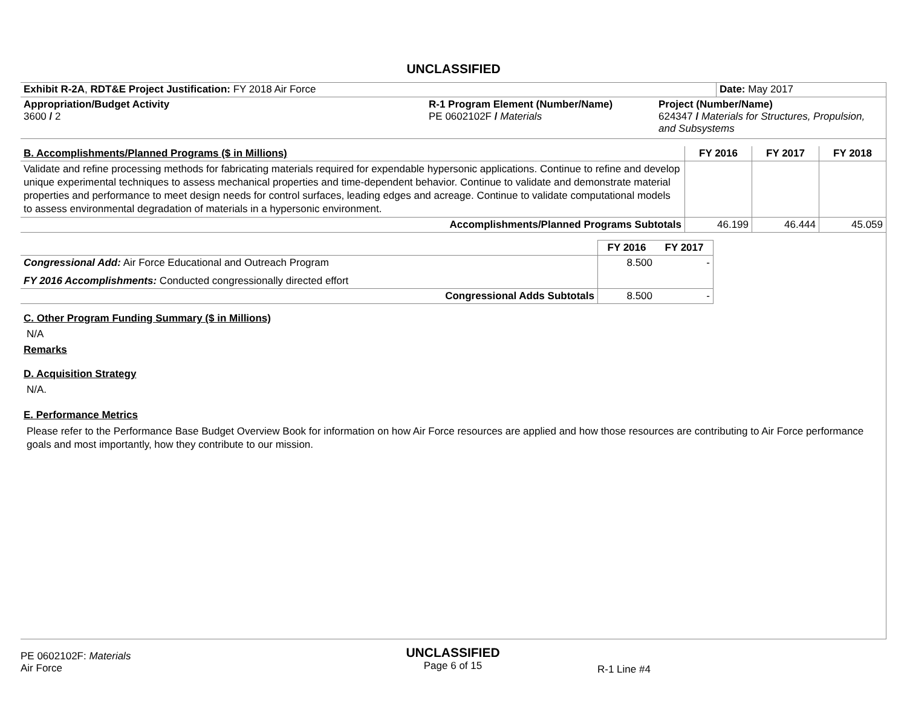UNCLASSIFIED
| Exhibit R-2A , RDT&E Project Justification: FY 2018 Air Force | | | Date: May 2017 |
| Appropriation/Budget Activity 3600 / 2 | R-1 Program Element (Number/Name) PE 0602102F / Materials | Project (Number/Name) 624347 / Materials for Structures, Propulsion, and Subsystems | |
| B. Accomplishments/Planned Programs ($ in Millions) | FY 2016 | FY 2017 | FY 2018 |
| Validate and refine processing methods for fabricating materials required for expendable hypersonic applications. Continue to refine and develop unique experimental techniques to assess mechanical properties and time-dependent behavior. Continue to validate and demonstrate material properties and performance to meet design needs for control surfaces, leading edges and acreage. Continue to validate computational models to assess environmental degradation of materials in a hypersonic environment. | | | |
| Accomplishments/Planned Programs Subtotals | 46.199 | 46.444 | 45.059 |
| | FY 2016 | FY 2017 |
| Congressional Add: Air Force Educational and Outreach Program | 8.500 | - |
| FY 2016 Accomplishments: Conducted congressionally directed effort | | |
| Congressional Adds Subtotals | 8.500 | - |
C. Other Program Funding Summary ($ in Millions)
N/A
Remarks
D. Acquisition Strategy
N/A.
E. Performance Metrics
Please refer to the Performance Base Budget Overview Book for information on how Air Force resources are applied and how those resources are contributing to Air Force performance goals and most importantly, how they contribute to our mission.
PE 0602102F: Materials
Air Force
UNCLASSIFIED
Page 6 of 15
R-1 Line #4